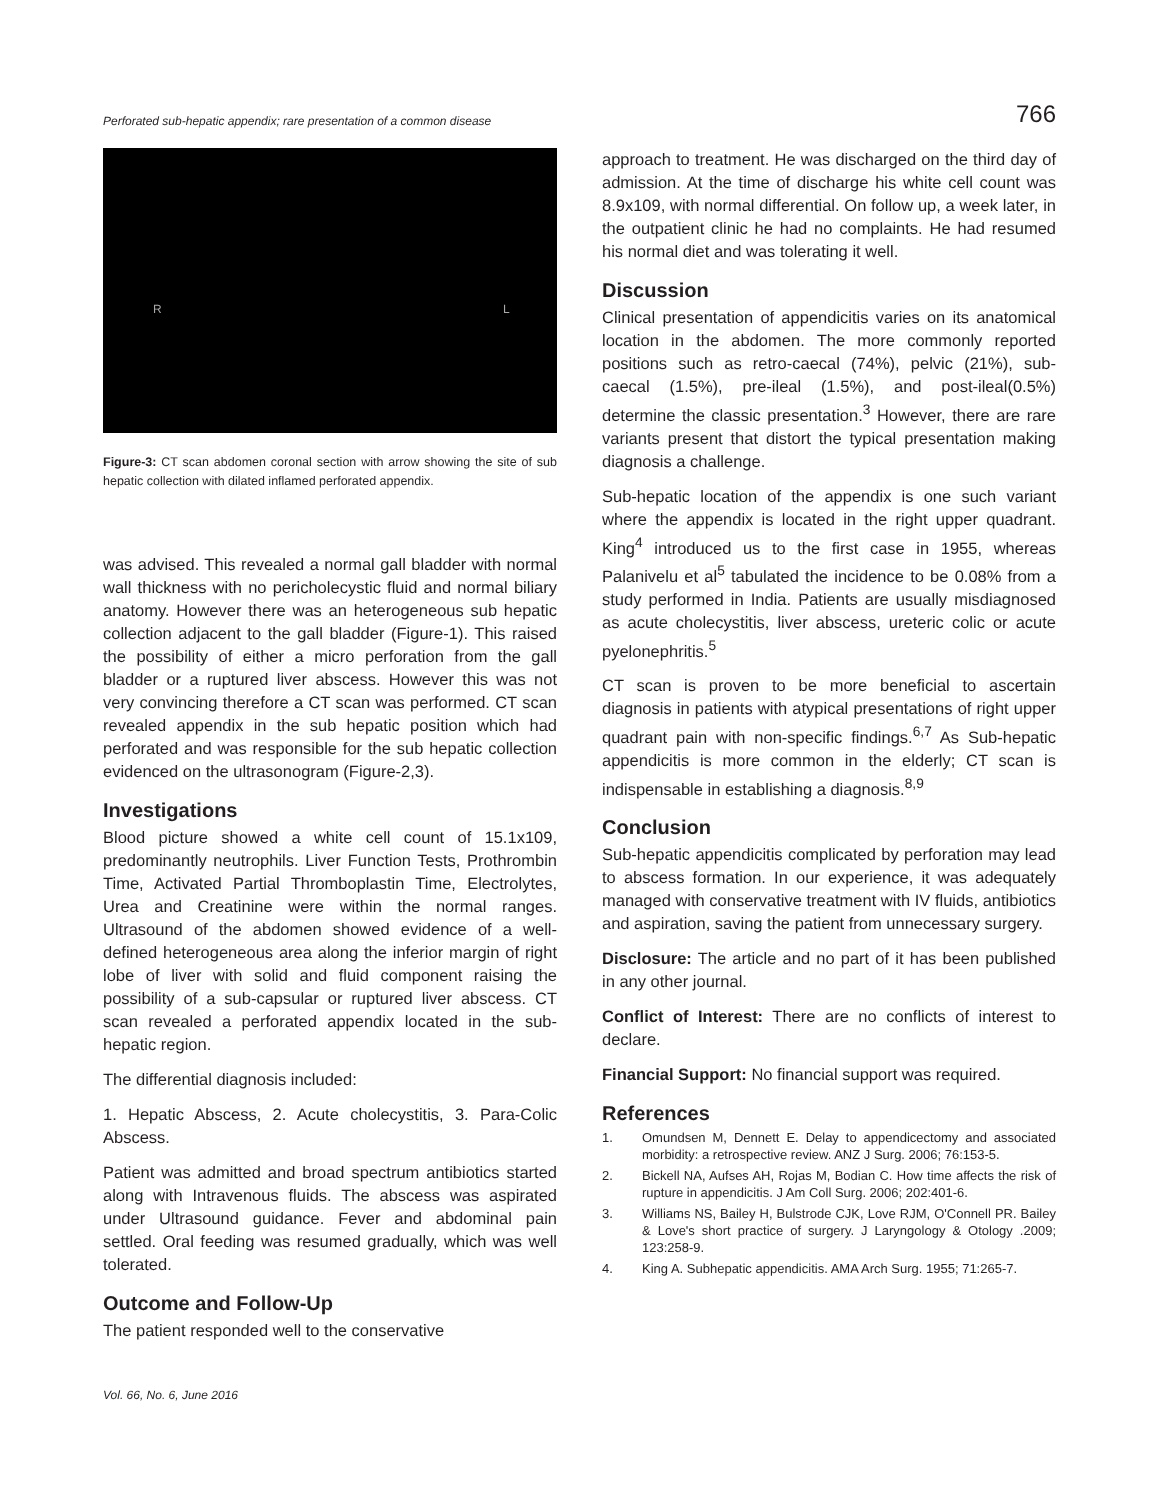Perforated sub-hepatic appendix; rare presentation of a common disease 766
R L
Figure-3: CT scan abdomen coronal section with arrow showing the site of sub hepatic collection with dilated inflamed perforated appendix.
was advised. This revealed a normal gall bladder with normal wall thickness with no pericholecystic fluid and normal biliary anatomy. However there was an heterogeneous sub hepatic collection adjacent to the gall bladder (Figure-1). This raised the possibility of either a micro perforation from the gall bladder or a ruptured liver abscess. However this was not very convincing therefore a CT scan was performed. CT scan revealed appendix in the sub hepatic position which had perforated and was responsible for the sub hepatic collection evidenced on the ultrasonogram (Figure-2,3).
Investigations
Blood picture showed a white cell count of 15.1x109, predominantly neutrophils. Liver Function Tests, Prothrombin Time, Activated Partial Thromboplastin Time, Electrolytes, Urea and Creatinine were within the normal ranges. Ultrasound of the abdomen showed evidence of a well-defined heterogeneous area along the inferior margin of right lobe of liver with solid and fluid component raising the possibility of a sub-capsular or ruptured liver abscess. CT scan revealed a perforated appendix located in the sub-hepatic region.
The differential diagnosis included:
1. Hepatic Abscess, 2. Acute cholecystitis, 3. Para-Colic Abscess.
Patient was admitted and broad spectrum antibiotics started along with Intravenous fluids. The abscess was aspirated under Ultrasound guidance. Fever and abdominal pain settled. Oral feeding was resumed gradually, which was well tolerated.
Outcome and Follow-Up
The patient responded well to the conservative
approach to treatment. He was discharged on the third day of admission. At the time of discharge his white cell count was 8.9x109, with normal differential. On follow up, a week later, in the outpatient clinic he had no complaints. He had resumed his normal diet and was tolerating it well.
Discussion
Clinical presentation of appendicitis varies on its anatomical location in the abdomen. The more commonly reported positions such as retro-caecal (74%), pelvic (21%), sub-caecal (1.5%), pre-ileal (1.5%), and post-ileal(0.5%) determine the classic presentation.<sup>3</sup> However, there are rare variants present that distort the typical presentation making diagnosis a challenge.
Sub-hepatic location of the appendix is one such variant where the appendix is located in the right upper quadrant. King<sup>4</sup> introduced us to the first case in 1955, whereas Palanivelu et al<sup>5</sup> tabulated the incidence to be 0.08% from a study performed in India. Patients are usually misdiagnosed as acute cholecystitis, liver abscess, ureteric colic or acute pyelonephritis.<sup>5</sup>
CT scan is proven to be more beneficial to ascertain diagnosis in patients with atypical presentations of right upper quadrant pain with non-specific findings.<sup>6,7</sup> As Sub-hepatic appendicitis is more common in the elderly; CT scan is indispensable in establishing a diagnosis.<sup>8,9</sup>
Conclusion
Sub-hepatic appendicitis complicated by perforation may lead to abscess formation. In our experience, it was adequately managed with conservative treatment with IV fluids, antibiotics and aspiration, saving the patient from unnecessary surgery.
Disclosure: The article and no part of it has been published in any other journal.
Conflict of Interest: There are no conflicts of interest to declare.
Financial Support: No financial support was required.
References
1. Omundsen M, Dennett E. Delay to appendicectomy and associated morbidity: a retrospective review. ANZ J Surg. 2006; 76:153-5.
2. Bickell NA, Aufses AH, Rojas M, Bodian C. How time affects the risk of rupture in appendicitis. J Am Coll Surg. 2006; 202:401-6.
3. Williams NS, Bailey H, Bulstrode CJK, Love RJM, O'Connell PR. Bailey & Love's short practice of surgery. J Laryngology & Otology .2009; 123:258-9.
4. King A. Subhepatic appendicitis. AMA Arch Surg. 1955; 71:265-7.
Vol. 66, No. 6, June 2016